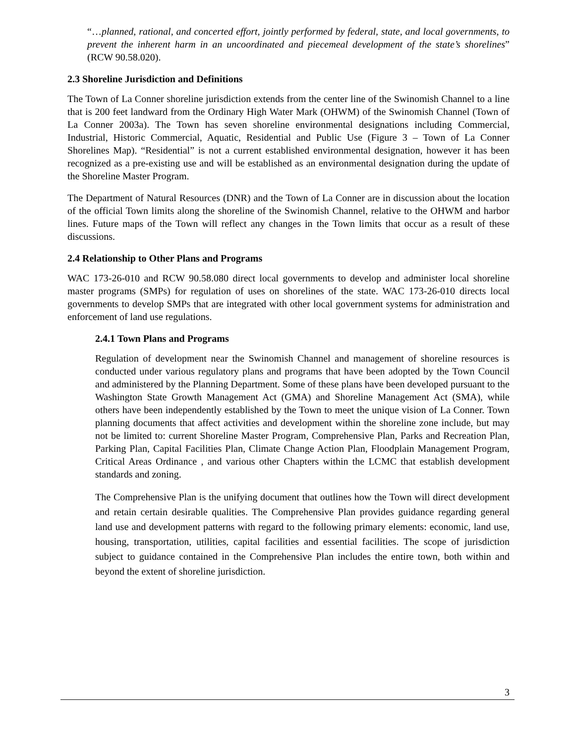“…planned, rational, and concerted effort, jointly performed by federal, state, and local governments, to prevent the inherent harm in an uncoordinated and piecemeal development of the state’s shorelines” (RCW 90.58.020).
2.3 Shoreline Jurisdiction and Definitions
The Town of La Conner shoreline jurisdiction extends from the center line of the Swinomish Channel to a line that is 200 feet landward from the Ordinary High Water Mark (OHWM) of the Swinomish Channel (Town of La Conner 2003a). The Town has seven shoreline environmental designations including Commercial, Industrial, Historic Commercial, Aquatic, Residential and Public Use (Figure 3 – Town of La Conner Shorelines Map). “Residential” is not a current established environmental designation, however it has been recognized as a pre-existing use and will be established as an environmental designation during the update of the Shoreline Master Program.
The Department of Natural Resources (DNR) and the Town of La Conner are in discussion about the location of the official Town limits along the shoreline of the Swinomish Channel, relative to the OHWM and harbor lines. Future maps of the Town will reflect any changes in the Town limits that occur as a result of these discussions.
2.4 Relationship to Other Plans and Programs
WAC 173-26-010 and RCW 90.58.080 direct local governments to develop and administer local shoreline master programs (SMPs) for regulation of uses on shorelines of the state. WAC 173-26-010 directs local governments to develop SMPs that are integrated with other local government systems for administration and enforcement of land use regulations.
2.4.1 Town Plans and Programs
Regulation of development near the Swinomish Channel and management of shoreline resources is conducted under various regulatory plans and programs that have been adopted by the Town Council and administered by the Planning Department. Some of these plans have been developed pursuant to the Washington State Growth Management Act (GMA) and Shoreline Management Act (SMA), while others have been independently established by the Town to meet the unique vision of La Conner. Town planning documents that affect activities and development within the shoreline zone include, but may not be limited to: current Shoreline Master Program, Comprehensive Plan, Parks and Recreation Plan, Parking Plan, Capital Facilities Plan, Climate Change Action Plan, Floodplain Management Program, Critical Areas Ordinance , and various other Chapters within the LCMC that establish development standards and zoning.
The Comprehensive Plan is the unifying document that outlines how the Town will direct development and retain certain desirable qualities. The Comprehensive Plan provides guidance regarding general land use and development patterns with regard to the following primary elements: economic, land use, housing, transportation, utilities, capital facilities and essential facilities. The scope of jurisdiction subject to guidance contained in the Comprehensive Plan includes the entire town, both within and beyond the extent of shoreline jurisdiction.
3